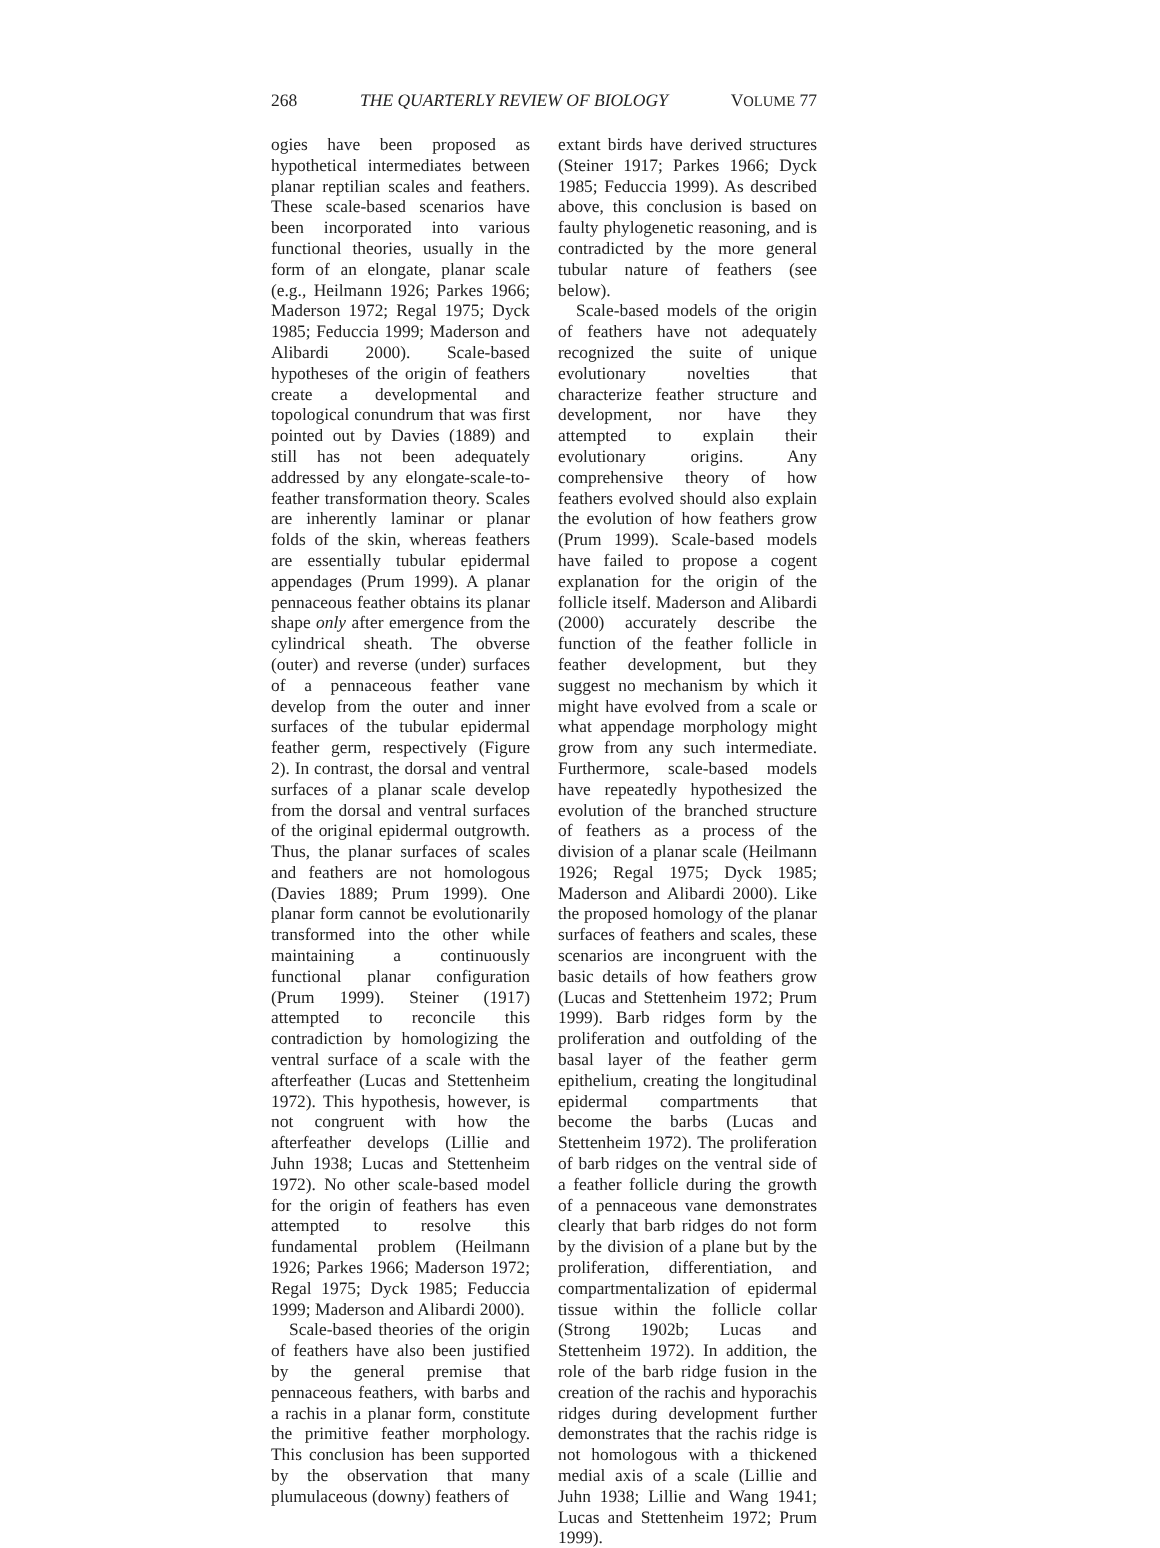268 THE QUARTERLY REVIEW OF BIOLOGY VOLUME 77
ogies have been proposed as hypothetical intermediates between planar reptilian scales and feathers. These scale-based scenarios have been incorporated into various functional theories, usually in the form of an elongate, planar scale (e.g., Heilmann 1926; Parkes 1966; Maderson 1972; Regal 1975; Dyck 1985; Feduccia 1999; Maderson and Alibardi 2000). Scale-based hypotheses of the origin of feathers create a developmental and topological conundrum that was first pointed out by Davies (1889) and still has not been adequately addressed by any elongate-scale-to-feather transformation theory. Scales are inherently laminar or planar folds of the skin, whereas feathers are essentially tubular epidermal appendages (Prum 1999). A planar pennaceous feather obtains its planar shape only after emergence from the cylindrical sheath. The obverse (outer) and reverse (under) surfaces of a pennaceous feather vane develop from the outer and inner surfaces of the tubular epidermal feather germ, respectively (Figure 2). In contrast, the dorsal and ventral surfaces of a planar scale develop from the dorsal and ventral surfaces of the original epidermal outgrowth. Thus, the planar surfaces of scales and feathers are not homologous (Davies 1889; Prum 1999). One planar form cannot be evolutionarily transformed into the other while maintaining a continuously functional planar configuration (Prum 1999). Steiner (1917) attempted to reconcile this contradiction by homologizing the ventral surface of a scale with the afterfeather (Lucas and Stettenheim 1972). This hypothesis, however, is not congruent with how the afterfeather develops (Lillie and Juhn 1938; Lucas and Stettenheim 1972). No other scale-based model for the origin of feathers has even attempted to resolve this fundamental problem (Heilmann 1926; Parkes 1966; Maderson 1972; Regal 1975; Dyck 1985; Feduccia 1999; Maderson and Alibardi 2000).
Scale-based theories of the origin of feathers have also been justified by the general premise that pennaceous feathers, with barbs and a rachis in a planar form, constitute the primitive feather morphology. This conclusion has been supported by the observation that many plumulaceous (downy) feathers of
extant birds have derived structures (Steiner 1917; Parkes 1966; Dyck 1985; Feduccia 1999). As described above, this conclusion is based on faulty phylogenetic reasoning, and is contradicted by the more general tubular nature of feathers (see below).
Scale-based models of the origin of feathers have not adequately recognized the suite of unique evolutionary novelties that characterize feather structure and development, nor have they attempted to explain their evolutionary origins. Any comprehensive theory of how feathers evolved should also explain the evolution of how feathers grow (Prum 1999). Scale-based models have failed to propose a cogent explanation for the origin of the follicle itself. Maderson and Alibardi (2000) accurately describe the function of the feather follicle in feather development, but they suggest no mechanism by which it might have evolved from a scale or what appendage morphology might grow from any such intermediate. Furthermore, scale-based models have repeatedly hypothesized the evolution of the branched structure of feathers as a process of the division of a planar scale (Heilmann 1926; Regal 1975; Dyck 1985; Maderson and Alibardi 2000). Like the proposed homology of the planar surfaces of feathers and scales, these scenarios are incongruent with the basic details of how feathers grow (Lucas and Stettenheim 1972; Prum 1999). Barb ridges form by the proliferation and outfolding of the basal layer of the feather germ epithelium, creating the longitudinal epidermal compartments that become the barbs (Lucas and Stettenheim 1972). The proliferation of barb ridges on the ventral side of a feather follicle during the growth of a pennaceous vane demonstrates clearly that barb ridges do not form by the division of a plane but by the proliferation, differentiation, and compartmentalization of epidermal tissue within the follicle collar (Strong 1902b; Lucas and Stettenheim 1972). In addition, the role of the barb ridge fusion in the creation of the rachis and hyporachis ridges during development further demonstrates that the rachis ridge is not homologous with a thickened medial axis of a scale (Lillie and Juhn 1938; Lillie and Wang 1941; Lucas and Stettenheim 1972; Prum 1999).